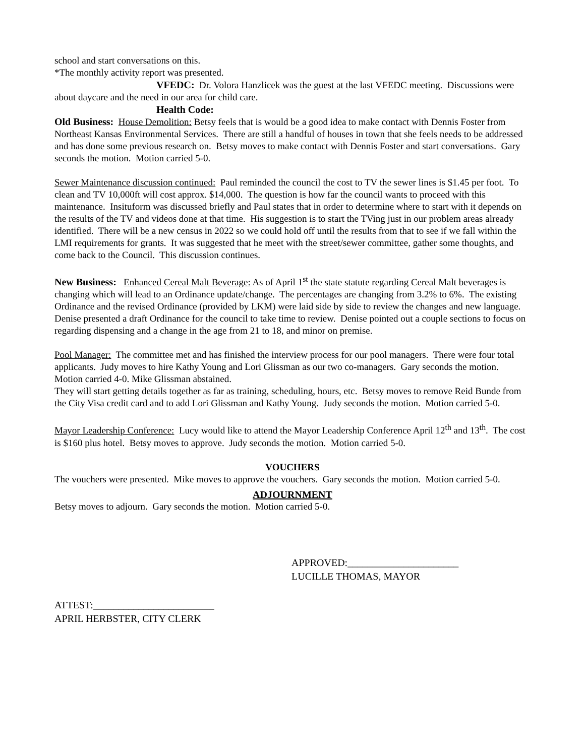school and start conversations on this.
*The monthly activity report was presented.
VFEDC: Dr. Volora Hanzlicek was the guest at the last VFEDC meeting. Discussions were about daycare and the need in our area for child care.
Health Code:
Old Business: House Demolition: Betsy feels that is would be a good idea to make contact with Dennis Foster from Northeast Kansas Environmental Services. There are still a handful of houses in town that she feels needs to be addressed and has done some previous research on. Betsy moves to make contact with Dennis Foster and start conversations. Gary seconds the motion. Motion carried 5-0.
Sewer Maintenance discussion continued: Paul reminded the council the cost to TV the sewer lines is $1.45 per foot. To clean and TV 10,000ft will cost approx. $14,000. The question is how far the council wants to proceed with this maintenance. Insituform was discussed briefly and Paul states that in order to determine where to start with it depends on the results of the TV and videos done at that time. His suggestion is to start the TVing just in our problem areas already identified. There will be a new census in 2022 so we could hold off until the results from that to see if we fall within the LMI requirements for grants. It was suggested that he meet with the street/sewer committee, gather some thoughts, and come back to the Council. This discussion continues.
New Business: Enhanced Cereal Malt Beverage: As of April 1<sup>st</sup> the state statute regarding Cereal Malt beverages is changing which will lead to an Ordinance update/change. The percentages are changing from 3.2% to 6%. The existing Ordinance and the revised Ordinance (provided by LKM) were laid side by side to review the changes and new language. Denise presented a draft Ordinance for the council to take time to review. Denise pointed out a couple sections to focus on regarding dispensing and a change in the age from 21 to 18, and minor on premise.
Pool Manager: The committee met and has finished the interview process for our pool managers. There were four total applicants. Judy moves to hire Kathy Young and Lori Glissman as our two co-managers. Gary seconds the motion. Motion carried 4-0. Mike Glissman abstained.
They will start getting details together as far as training, scheduling, hours, etc. Betsy moves to remove Reid Bunde from the City Visa credit card and to add Lori Glissman and Kathy Young. Judy seconds the motion. Motion carried 5-0.
Mayor Leadership Conference: Lucy would like to attend the Mayor Leadership Conference April 12<sup>th</sup> and 13<sup>th</sup>. The cost is $160 plus hotel. Betsy moves to approve. Judy seconds the motion. Motion carried 5-0.
VOUCHERS
The vouchers were presented. Mike moves to approve the vouchers. Gary seconds the motion. Motion carried 5-0.
ADJOURNMENT
Betsy moves to adjourn. Gary seconds the motion. Motion carried 5-0.
APPROVED:______________________
LUCILLE THOMAS, MAYOR
ATTEST:________________________
APRIL HERBSTER, CITY CLERK